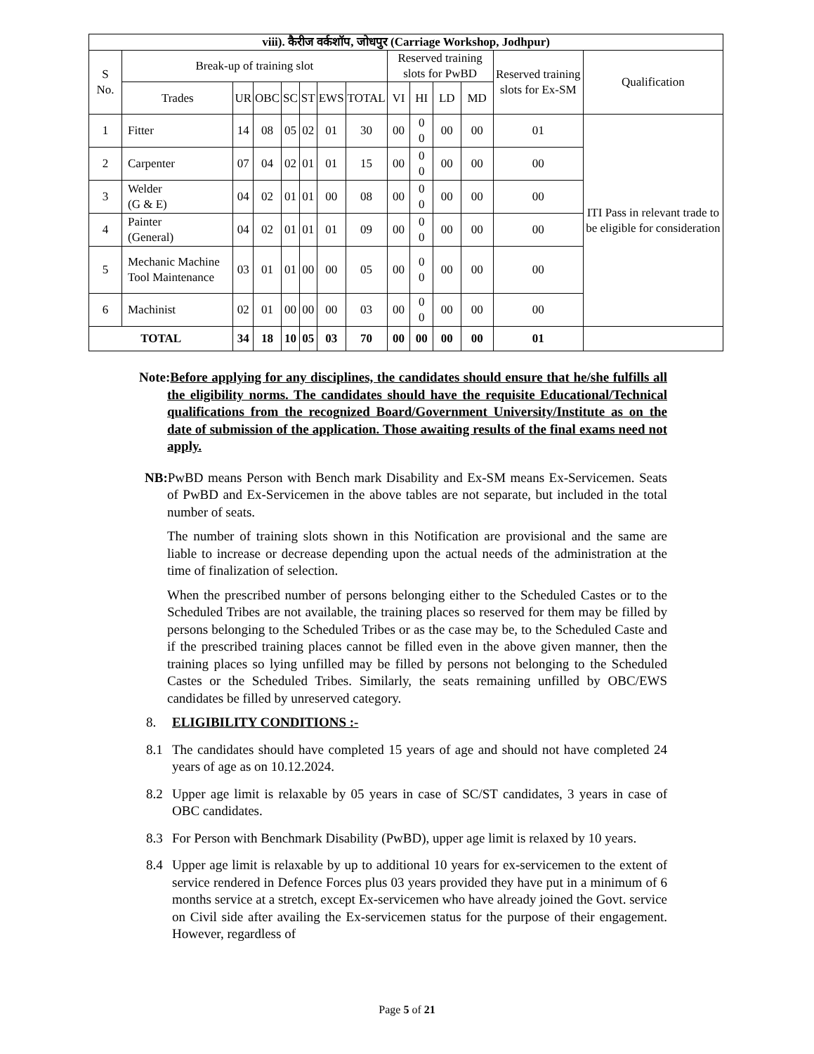| viii). कैरीज वर्कशॉप, जोधपुर (Carriage Workshop, Jodhpur) | | | | | | | | | | | | | |
| --- | --- | --- | --- | --- | --- | --- | --- | --- | --- | --- | --- | --- | --- |
| S No. | Break-up of training slot | | | | | | | Reserved training slots for PwBD | | | | Reserved training slots for Ex-SM | Qualification |
| | Trades | UR | OBC | SC | ST | EWS | TOTAL | VI | HI | LD | MD | | |
| 1 | Fitter | 14 | 08 | 05 | 02 | 01 | 30 | 00 | 0 0 | 00 | 00 | 01 | ITI Pass in relevant trade to be eligible for consideration |
| 2 | Carpenter | 07 | 04 | 02 | 01 | 01 | 15 | 00 | 0 0 | 00 | 00 | 00 | |
| 3 | Welder (G & E) | 04 | 02 | 01 | 01 | 00 | 08 | 00 | 0 0 | 00 | 00 | 00 | |
| 4 | Painter (General) | 04 | 02 | 01 | 01 | 01 | 09 | 00 | 0 0 | 00 | 00 | 00 | |
| 5 | Mechanic Machine Tool Maintenance | 03 | 01 | 01 | 00 | 00 | 05 | 00 | 0 0 | 00 | 00 | 00 | |
| 6 | Machinist | 02 | 01 | 00 | 00 | 00 | 03 | 00 | 0 0 | 00 | 00 | 00 | |
| TOTAL | | 34 | 18 | 10 | 05 | 03 | 70 | 00 | 00 | 00 | 00 | 01 | |
Note:Before applying for any disciplines, the candidates should ensure that he/she fulfills all the eligibility norms. The candidates should have the requisite Educational/Technical qualifications from the recognized Board/Government University/Institute as on the date of submission of the application. Those awaiting results of the final exams need not apply.
NB: PwBD means Person with Bench mark Disability and Ex-SM means Ex-Servicemen. Seats of PwBD and Ex-Servicemen in the above tables are not separate, but included in the total number of seats.
The number of training slots shown in this Notification are provisional and the same are liable to increase or decrease depending upon the actual needs of the administration at the time of finalization of selection.
When the prescribed number of persons belonging either to the Scheduled Castes or to the Scheduled Tribes are not available, the training places so reserved for them may be filled by persons belonging to the Scheduled Tribes or as the case may be, to the Scheduled Caste and if the prescribed training places cannot be filled even in the above given manner, then the training places so lying unfilled may be filled by persons not belonging to the Scheduled Castes or the Scheduled Tribes. Similarly, the seats remaining unfilled by OBC/EWS candidates be filled by unreserved category.
8. ELIGIBILITY CONDITIONS :-
8.1 The candidates should have completed 15 years of age and should not have completed 24 years of age as on 10.12.2024.
8.2 Upper age limit is relaxable by 05 years in case of SC/ST candidates, 3 years in case of OBC candidates.
8.3 For Person with Benchmark Disability (PwBD), upper age limit is relaxed by 10 years.
8.4 Upper age limit is relaxable by up to additional 10 years for ex-servicemen to the extent of service rendered in Defence Forces plus 03 years provided they have put in a minimum of 6 months service at a stretch, except Ex-servicemen who have already joined the Govt. service on Civil side after availing the Ex-servicemen status for the purpose of their engagement. However, regardless of
Page 5 of 21